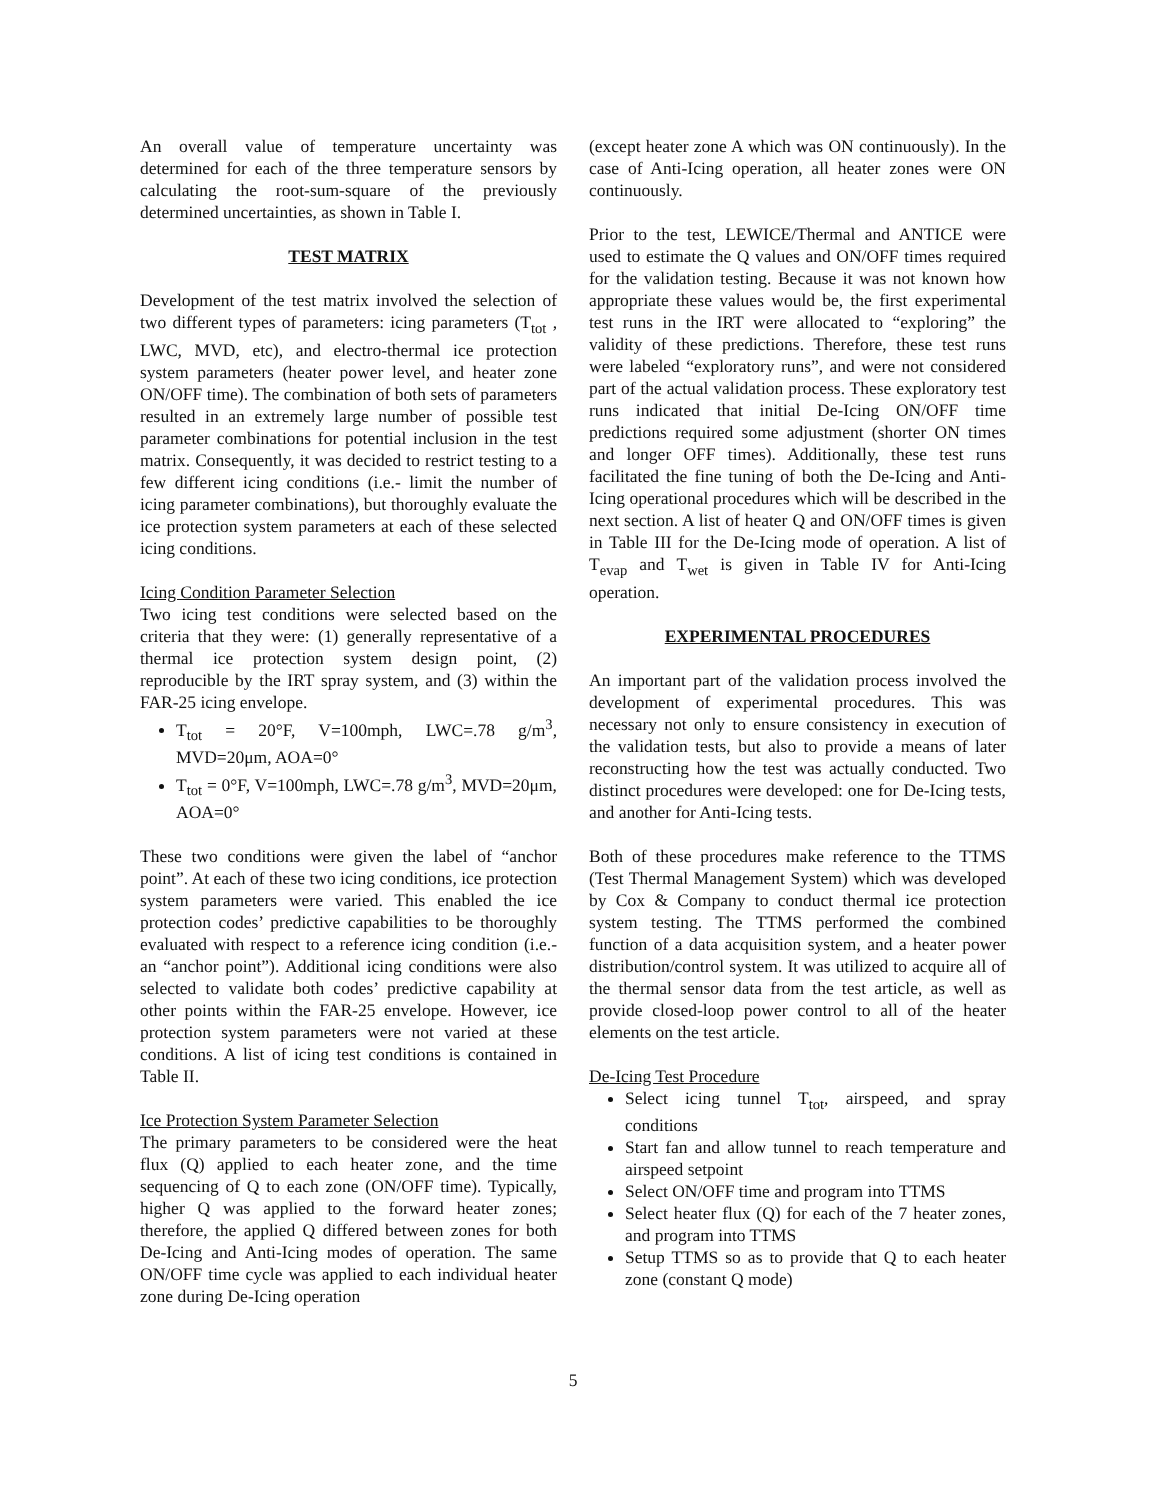An overall value of temperature uncertainty was determined for each of the three temperature sensors by calculating the root-sum-square of the previously determined uncertainties, as shown in Table I.
TEST MATRIX
Development of the test matrix involved the selection of two different types of parameters: icing parameters (T<sub>tot</sub> , LWC, MVD, etc), and electro-thermal ice protection system parameters (heater power level, and heater zone ON/OFF time). The combination of both sets of parameters resulted in an extremely large number of possible test parameter combinations for potential inclusion in the test matrix. Consequently, it was decided to restrict testing to a few different icing conditions (i.e.- limit the number of icing parameter combinations), but thoroughly evaluate the ice protection system parameters at each of these selected icing conditions.
Icing Condition Parameter Selection
Two icing test conditions were selected based on the criteria that they were: (1) generally representative of a thermal ice protection system design point, (2) reproducible by the IRT spray system, and (3) within the FAR-25 icing envelope.
T<sub>tot</sub> = 20°F, V=100mph, LWC=.78 g/m<sup>3</sup>, MVD=20μm, AOA=0°
T<sub>tot</sub> = 0°F, V=100mph, LWC=.78 g/m<sup>3</sup>, MVD=20μm, AOA=0°
These two conditions were given the label of “anchor point”. At each of these two icing conditions, ice protection system parameters were varied. This enabled the ice protection codes’ predictive capabilities to be thoroughly evaluated with respect to a reference icing condition (i.e.- an “anchor point”). Additional icing conditions were also selected to validate both codes’ predictive capability at other points within the FAR-25 envelope. However, ice protection system parameters were not varied at these conditions. A list of icing test conditions is contained in Table II.
Ice Protection System Parameter Selection
The primary parameters to be considered were the heat flux (Q) applied to each heater zone, and the time sequencing of Q to each zone (ON/OFF time). Typically, higher Q was applied to the forward heater zones; therefore, the applied Q differed between zones for both De-Icing and Anti-Icing modes of operation. The same ON/OFF time cycle was applied to each individual heater zone during De-Icing operation
(except heater zone A which was ON continuously). In the case of Anti-Icing operation, all heater zones were ON continuously.
Prior to the test, LEWICE/Thermal and ANTICE were used to estimate the Q values and ON/OFF times required for the validation testing. Because it was not known how appropriate these values would be, the first experimental test runs in the IRT were allocated to “exploring” the validity of these predictions. Therefore, these test runs were labeled “exploratory runs”, and were not considered part of the actual validation process. These exploratory test runs indicated that initial De-Icing ON/OFF time predictions required some adjustment (shorter ON times and longer OFF times). Additionally, these test runs facilitated the fine tuning of both the De-Icing and Anti-Icing operational procedures which will be described in the next section. A list of heater Q and ON/OFF times is given in Table III for the De-Icing mode of operation. A list of T<sub>evap</sub> and T<sub>wet</sub> is given in Table IV for Anti-Icing operation.
EXPERIMENTAL PROCEDURES
An important part of the validation process involved the development of experimental procedures. This was necessary not only to ensure consistency in execution of the validation tests, but also to provide a means of later reconstructing how the test was actually conducted. Two distinct procedures were developed: one for De-Icing tests, and another for Anti-Icing tests.
Both of these procedures make reference to the TTMS (Test Thermal Management System) which was developed by Cox & Company to conduct thermal ice protection system testing. The TTMS performed the combined function of a data acquisition system, and a heater power distribution/control system. It was utilized to acquire all of the thermal sensor data from the test article, as well as provide closed-loop power control to all of the heater elements on the test article.
De-Icing Test Procedure
Select icing tunnel T<sub>tot</sub>, airspeed, and spray conditions
Start fan and allow tunnel to reach temperature and airspeed setpoint
Select ON/OFF time and program into TTMS
Select heater flux (Q) for each of the 7 heater zones, and program into TTMS
Setup TTMS so as to provide that Q to each heater zone (constant Q mode)
5